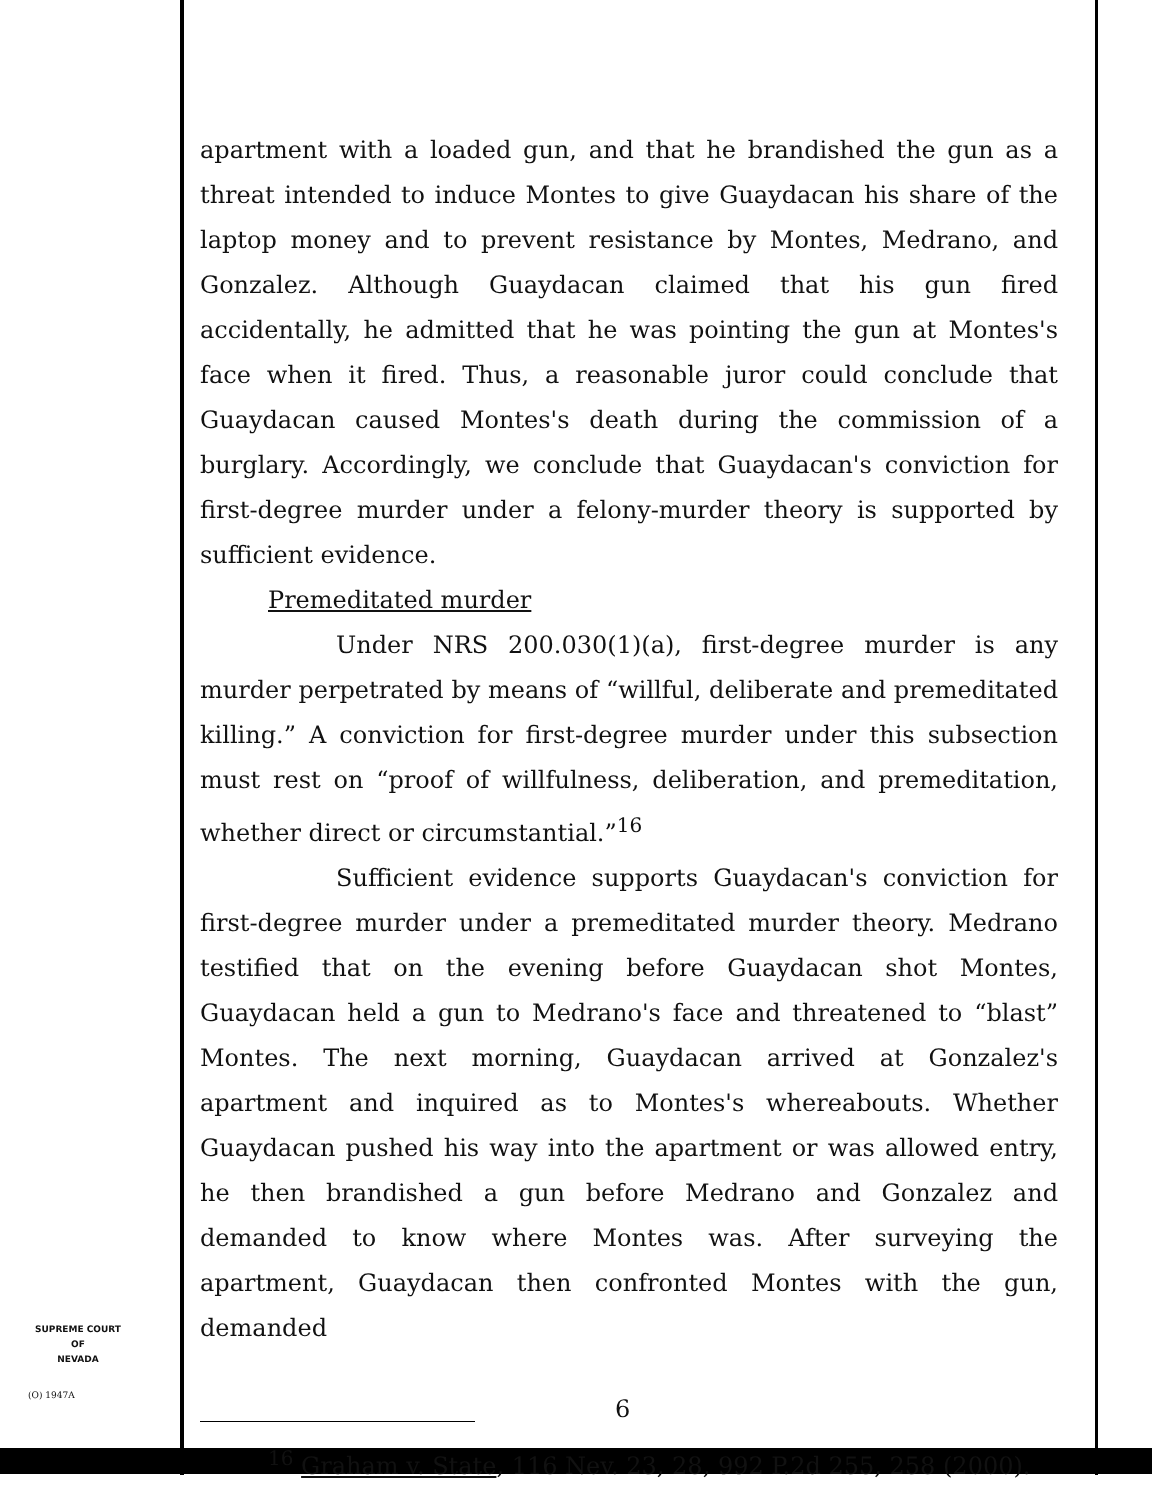apartment with a loaded gun, and that he brandished the gun as a threat intended to induce Montes to give Guaydacan his share of the laptop money and to prevent resistance by Montes, Medrano, and Gonzalez. Although Guaydacan claimed that his gun fired accidentally, he admitted that he was pointing the gun at Montes's face when it fired. Thus, a reasonable juror could conclude that Guaydacan caused Montes's death during the commission of a burglary. Accordingly, we conclude that Guaydacan's conviction for first-degree murder under a felony-murder theory is supported by sufficient evidence.
Premeditated murder
Under NRS 200.030(1)(a), first-degree murder is any murder perpetrated by means of “willful, deliberate and premeditated killing.” A conviction for first-degree murder under this subsection must rest on “proof of willfulness, deliberation, and premeditation, whether direct or circumstantial.”<sup>16</sup>
Sufficient evidence supports Guaydacan's conviction for first-degree murder under a premeditated murder theory. Medrano testified that on the evening before Guaydacan shot Montes, Guaydacan held a gun to Medrano's face and threatened to “blast” Montes. The next morning, Guaydacan arrived at Gonzalez's apartment and inquired as to Montes's whereabouts. Whether Guaydacan pushed his way into the apartment or was allowed entry, he then brandished a gun before Medrano and Gonzalez and demanded to know where Montes was. After surveying the apartment, Guaydacan then confronted Montes with the gun, demanded
<sup>16</sup> Graham v. State, 116 Nev. 23, 28, 992 P.2d 255, 258 (2000).
SUPREME COURT
OF
NEVADA
(O) 1947A 6